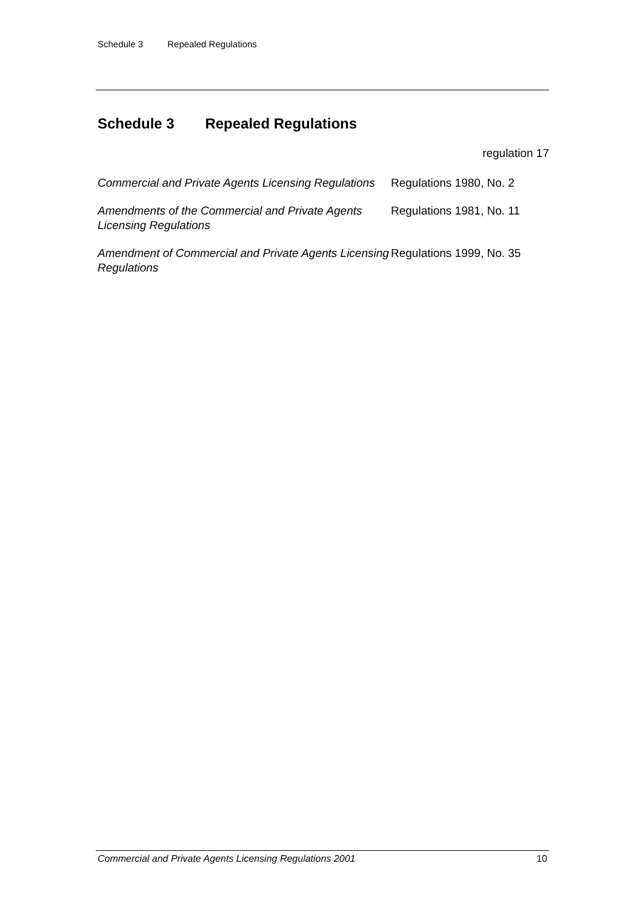Schedule 3 Repealed Regulations
Schedule 3 Repealed Regulations
regulation 17
| Commercial and Private Agents Licensing Regulations | Regulations 1980, No. 2 |
| Amendments of the Commercial and Private Agents Licensing Regulations | Regulations 1981, No. 11 |
| Amendment of Commercial and Private Agents Licensing Regulations | Regulations 1999, No. 35 |
Commercial and Private Agents Licensing Regulations 2001 10